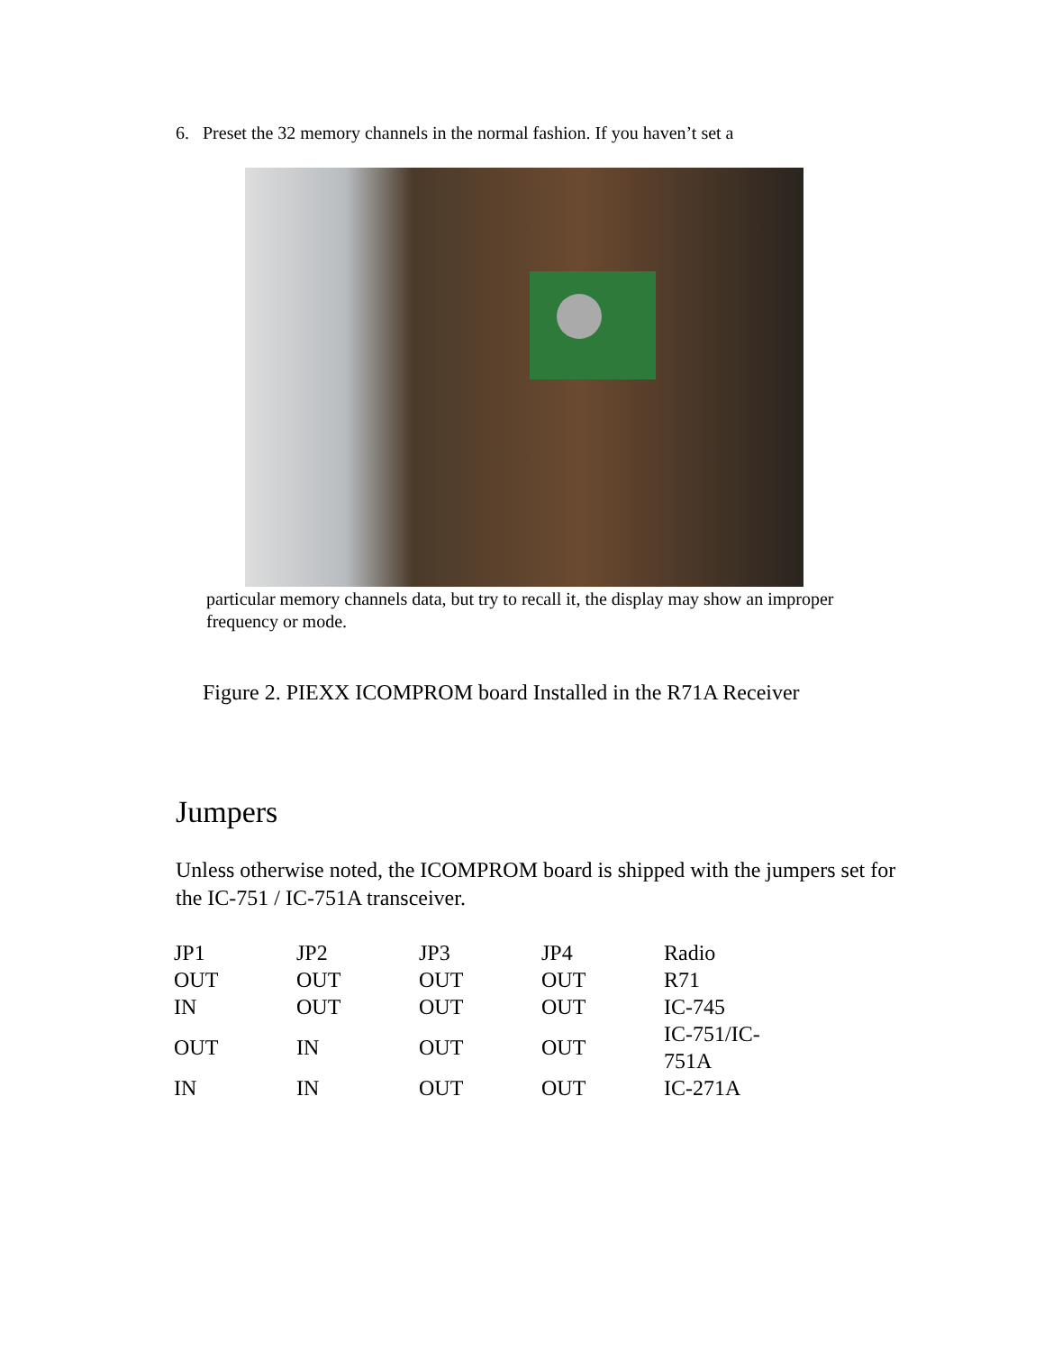6. Preset the 32 memory channels in the normal fashion. If you haven’t set a
particular memory channels data, but try to recall it, the display may show an improper frequency or mode.
Figure 2. PIEXX ICOMPROM board Installed in the R71A Receiver
Jumpers
Unless otherwise noted, the ICOMPROM board is shipped with the jumpers set for the IC-751 / IC-751A transceiver.
| JP1 | JP2 | JP3 | JP4 | Radio |
| --- | --- | --- | --- | --- |
| OUT | OUT | OUT | OUT | R71 |
| IN | OUT | OUT | OUT | IC-745 |
| OUT | IN | OUT | OUT | IC-751/IC-751A |
| IN | IN | OUT | OUT | IC-271A |